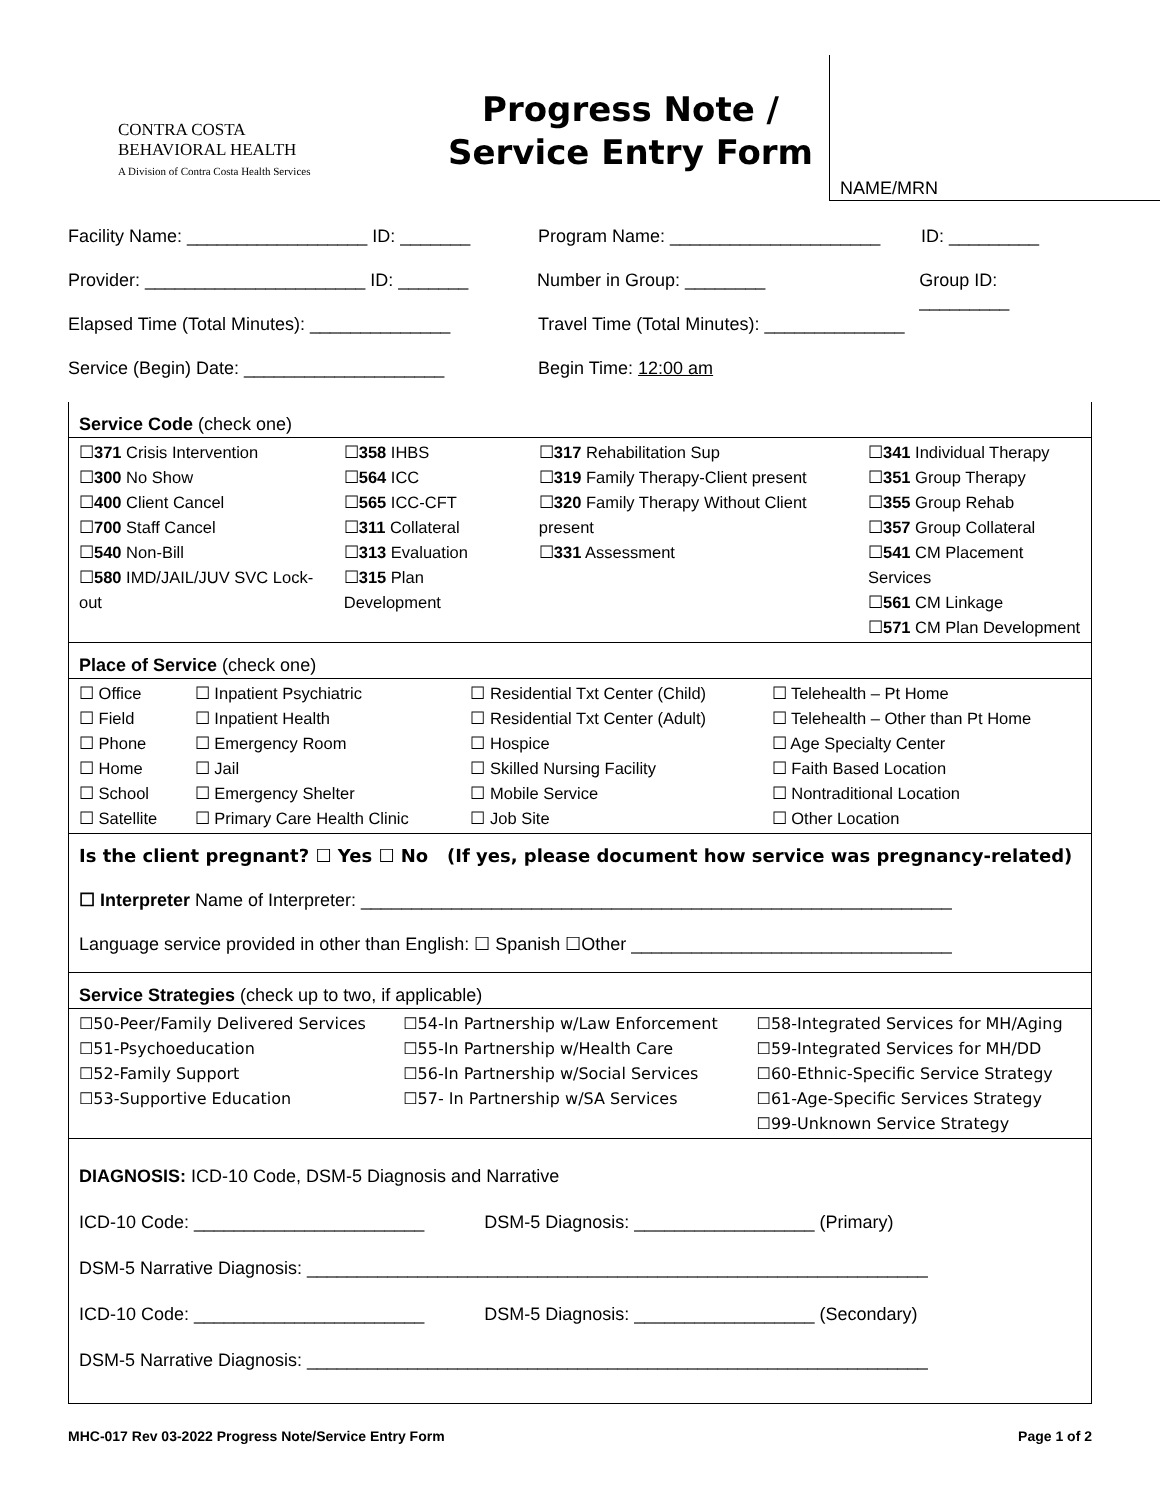CONTRA COSTA
BEHAVIORAL HEALTH
A Division of Contra Costa Health Services
Progress Note /
Service Entry Form
NAME/MRN
Facility Name: __________________ ID: _______ Program Name: _____________________ ID: _________
Provider: ______________________ ID: _______ Number in Group: ________ Group ID: _________
Elapsed Time (Total Minutes): ______________ Travel Time (Total Minutes): ______________
Service (Begin) Date: ____________________ Begin Time: 12:00 am
Service Code (check one)
| ☐ 371 Crisis Intervention ☐ 300 No Show ☐ 400 Client Cancel ☐ 700 Staff Cancel ☐ 540 Non-Bill ☐ 580 IMD/JAIL/JUV SVC Lock-out | ☐ 358 IHBS ☐ 564 ICC ☐ 565 ICC-CFT ☐ 311 Collateral ☐ 313 Evaluation ☐ 315 Plan Development | ☐ 317 Rehabilitation Sup ☐ 319 Family Therapy-Client present ☐ 320 Family Therapy Without Client present ☐ 331 Assessment | ☐ 341 Individual Therapy ☐ 351 Group Therapy ☐ 355 Group Rehab ☐ 357 Group Collateral ☐ 541 CM Placement Services ☐ 561 CM Linkage ☐ 571 CM Plan Development |
Place of Service (check one)
| ☐ Office ☐ Field ☐ Phone ☐ Home ☐ School ☐ Satellite | ☐ Inpatient Psychiatric ☐ Inpatient Health ☐ Emergency Room ☐ Jail ☐ Emergency Shelter ☐ Primary Care Health Clinic | ☐ Residential Txt Center (Child) ☐ Residential Txt Center (Adult) ☐ Hospice ☐ Skilled Nursing Facility ☐ Mobile Service ☐ Job Site | ☐ Telehealth – Pt Home ☐ Telehealth – Other than Pt Home ☐ Age Specialty Center ☐ Faith Based Location ☐ Nontraditional Location ☐ Other Location |
Is the client pregnant? ☐ Yes ☐ No (If yes, please document how service was pregnancy-related)
☐ Interpreter Name of Interpreter: ___________________________________________________________
Language service provided in other than English: ☐ Spanish ☐Other ________________________________
Service Strategies (check up to two, if applicable)
| ☐50-Peer/Family Delivered Services ☐51-Psychoeducation ☐52-Family Support ☐53-Supportive Education | ☐54-In Partnership w/Law Enforcement ☐55-In Partnership w/Health Care ☐56-In Partnership w/Social Services ☐57- In Partnership w/SA Services | ☐58-Integrated Services for MH/Aging ☐59-Integrated Services for MH/DD ☐60-Ethnic-Specific Service Strategy ☐61-Age-Specific Services Strategy ☐99-Unknown Service Strategy |
DIAGNOSIS: ICD-10 Code, DSM-5 Diagnosis and Narrative
ICD-10 Code: _______________________ DSM-5 Diagnosis: __________________ (Primary)
DSM-5 Narrative Diagnosis: ______________________________________________________________
ICD-10 Code: _______________________ DSM-5 Diagnosis: __________________ (Secondary)
DSM-5 Narrative Diagnosis: ______________________________________________________________
MHC-017 Rev 03-2022 Progress Note/Service Entry Form Page 1 of 2